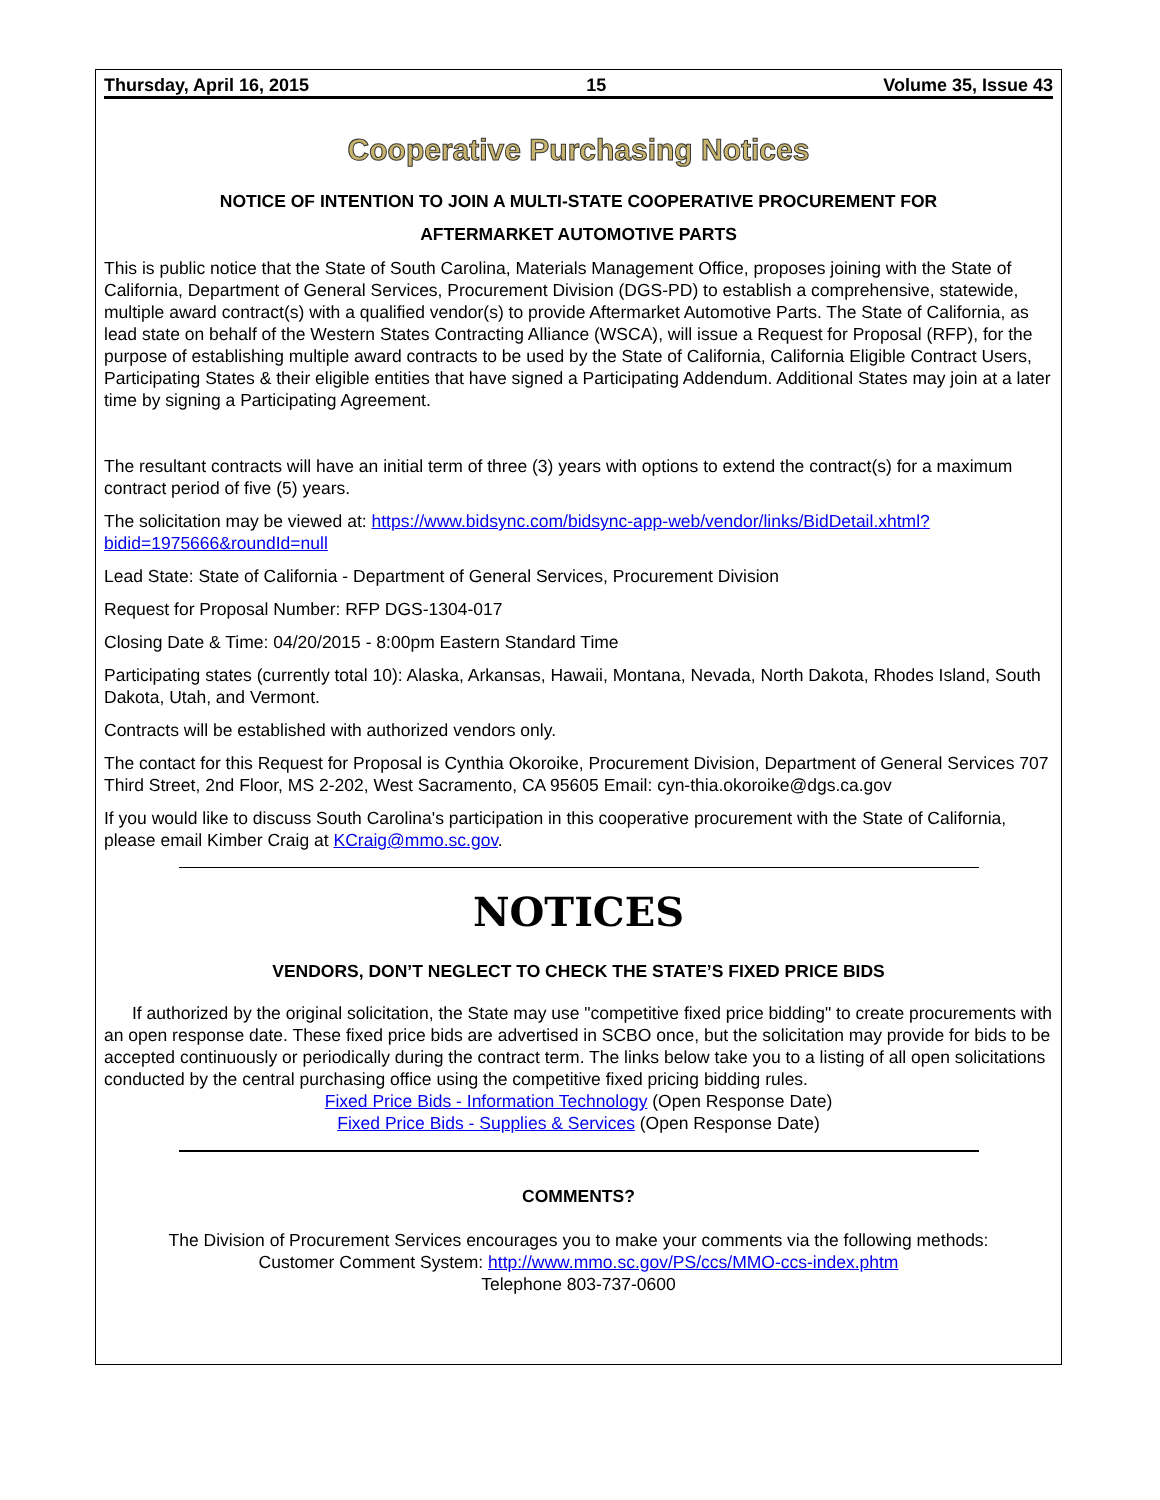Thursday, April 16, 2015 15 Volume 35, Issue 43
Cooperative Purchasing Notices
NOTICE OF INTENTION TO JOIN A MULTI-STATE COOPERATIVE PROCUREMENT FOR
AFTERMARKET AUTOMOTIVE PARTS
This is public notice that the State of South Carolina, Materials Management Office, proposes joining with the State of California, Department of General Services, Procurement Division (DGS-PD) to establish a comprehensive, statewide, multiple award contract(s) with a qualified vendor(s) to provide Aftermarket Automotive Parts. The State of California, as lead state on behalf of the Western States Contracting Alliance (WSCA), will issue a Request for Proposal (RFP), for the purpose of establishing multiple award contracts to be used by the State of California, California Eligible Contract Users, Participating States & their eligible entities that have signed a Participating Addendum. Additional States may join at a later time by signing a Participating Agreement.
The resultant contracts will have an initial term of three (3) years with options to extend the contract(s) for a maximum contract period of five (5) years.
The solicitation may be viewed at: https://www.bidsync.com/bidsync-app-web/vendor/links/BidDetail.xhtml?bidid=1975666&roundId=null
Lead State: State of California - Department of General Services, Procurement Division
Request for Proposal Number: RFP DGS-1304-017
Closing Date & Time: 04/20/2015 - 8:00pm Eastern Standard Time
Participating states (currently total 10): Alaska, Arkansas, Hawaii, Montana, Nevada, North Dakota, Rhodes Island, South Dakota, Utah, and Vermont.
Contracts will be established with authorized vendors only.
The contact for this Request for Proposal is Cynthia Okoroike, Procurement Division, Department of General Services 707 Third Street, 2nd Floor, MS 2-202, West Sacramento, CA 95605 Email: cyn-thia.okoroike@dgs.ca.gov
If you would like to discuss South Carolina's participation in this cooperative procurement with the State of California, please email Kimber Craig at KCraig@mmo.sc.gov.
NOTICES
VENDORS, DON’T NEGLECT TO CHECK THE STATE’S FIXED PRICE BIDS
If authorized by the original solicitation, the State may use "competitive fixed price bidding" to create procurements with an open response date. These fixed price bids are advertised in SCBO once, but the solicitation may provide for bids to be accepted continuously or periodically during the contract term. The links below take you to a listing of all open solicitations conducted by the central purchasing office using the competitive fixed pricing bidding rules.
Fixed Price Bids - Information Technology (Open Response Date)
Fixed Price Bids - Supplies & Services (Open Response Date)
COMMENTS?
The Division of Procurement Services encourages you to make your comments via the following methods:
Customer Comment System: http://www.mmo.sc.gov/PS/ccs/MMO-ccs-index.phtm
Telephone 803-737-0600